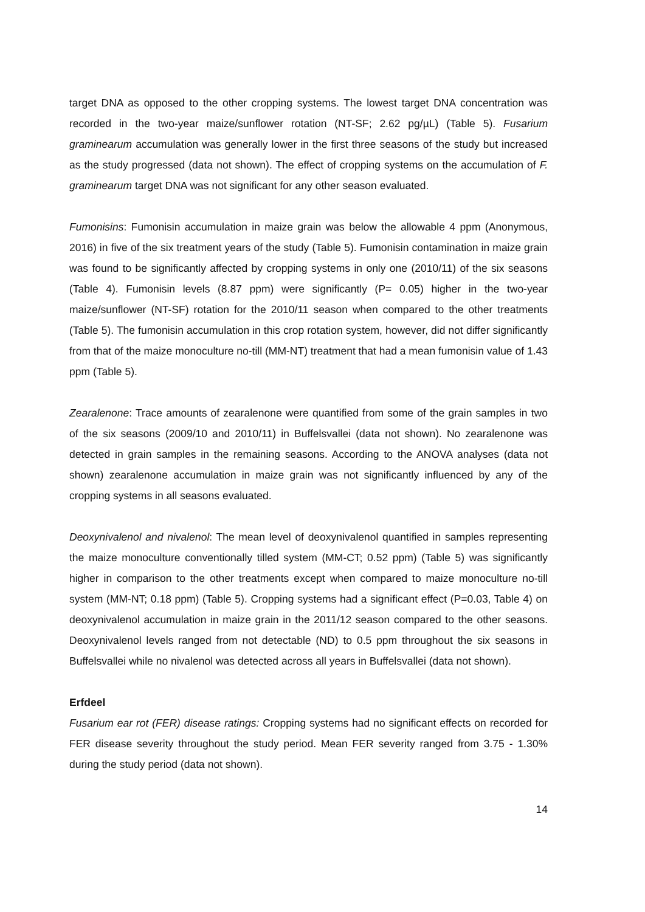target DNA as opposed to the other cropping systems. The lowest target DNA concentration was recorded in the two-year maize/sunflower rotation (NT-SF; 2.62 pg/µL) (Table 5). Fusarium graminearum accumulation was generally lower in the first three seasons of the study but increased as the study progressed (data not shown). The effect of cropping systems on the accumulation of F. graminearum target DNA was not significant for any other season evaluated.
Fumonisins: Fumonisin accumulation in maize grain was below the allowable 4 ppm (Anonymous, 2016) in five of the six treatment years of the study (Table 5). Fumonisin contamination in maize grain was found to be significantly affected by cropping systems in only one (2010/11) of the six seasons (Table 4). Fumonisin levels (8.87 ppm) were significantly (P= 0.05) higher in the two-year maize/sunflower (NT-SF) rotation for the 2010/11 season when compared to the other treatments (Table 5). The fumonisin accumulation in this crop rotation system, however, did not differ significantly from that of the maize monoculture no-till (MM-NT) treatment that had a mean fumonisin value of 1.43 ppm (Table 5).
Zearalenone: Trace amounts of zearalenone were quantified from some of the grain samples in two of the six seasons (2009/10 and 2010/11) in Buffelsvallei (data not shown). No zearalenone was detected in grain samples in the remaining seasons. According to the ANOVA analyses (data not shown) zearalenone accumulation in maize grain was not significantly influenced by any of the cropping systems in all seasons evaluated.
Deoxynivalenol and nivalenol: The mean level of deoxynivalenol quantified in samples representing the maize monoculture conventionally tilled system (MM-CT; 0.52 ppm) (Table 5) was significantly higher in comparison to the other treatments except when compared to maize monoculture no-till system (MM-NT; 0.18 ppm) (Table 5). Cropping systems had a significant effect (P=0.03, Table 4) on deoxynivalenol accumulation in maize grain in the 2011/12 season compared to the other seasons. Deoxynivalenol levels ranged from not detectable (ND) to 0.5 ppm throughout the six seasons in Buffelsvallei while no nivalenol was detected across all years in Buffelsvallei (data not shown).
Erfdeel
Fusarium ear rot (FER) disease ratings: Cropping systems had no significant effects on recorded for FER disease severity throughout the study period. Mean FER severity ranged from 3.75 - 1.30% during the study period (data not shown).
14